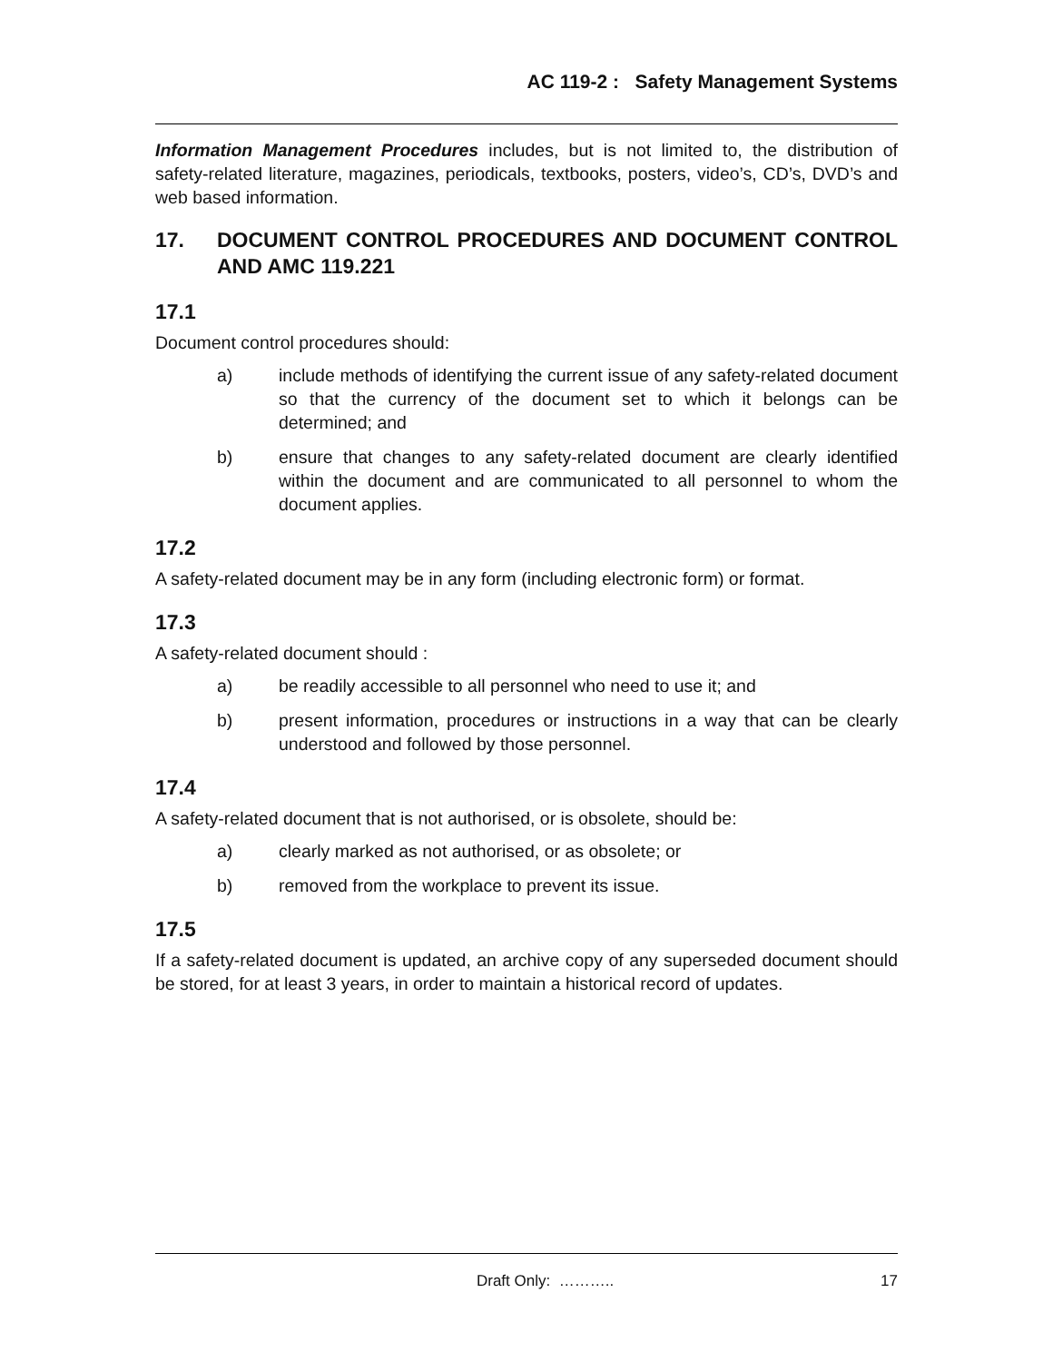AC 119-2 : Safety Management Systems
Information Management Procedures includes, but is not limited to, the distribution of safety-related literature, magazines, periodicals, textbooks, posters, video’s, CD’s, DVD’s and web based information.
17. DOCUMENT CONTROL PROCEDURES AND DOCUMENT CONTROL AND AMC 119.221
17.1
Document control procedures should:
a) include methods of identifying the current issue of any safety-related document so that the currency of the document set to which it belongs can be determined; and
b) ensure that changes to any safety-related document are clearly identified within the document and are communicated to all personnel to whom the document applies.
17.2
A safety-related document may be in any form (including electronic form) or format.
17.3
A safety-related document should :
a) be readily accessible to all personnel who need to use it; and
b) present information, procedures or instructions in a way that can be clearly understood and followed by those personnel.
17.4
A safety-related document that is not authorised, or is obsolete, should be:
a) clearly marked as not authorised, or as obsolete; or
b) removed from the workplace to prevent its issue.
17.5
If a safety-related document is updated, an archive copy of any superseded document should be stored, for at least 3 years, in order to maintain a historical record of updates.
Draft Only: ……….. 17